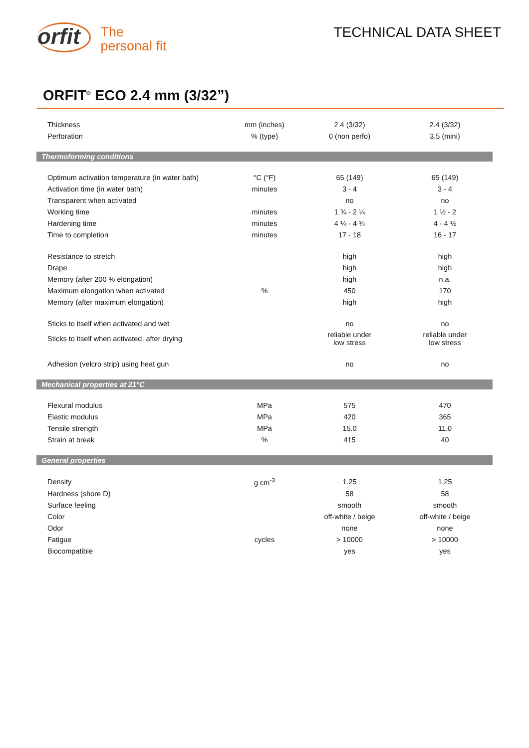orfit
The
personal fit
TECHNICAL DATA SHEET
ORFIT<sup>®</sup> ECO 2.4 mm (3/32”)
| Thickness | mm (inches) | 2.4 (3/32) | 2.4 (3/32) |
| Perforation | % (type) | 0 (non perfo) | 3.5 (mini) |
| Thermoforming conditions | | | |
| Optimum activation temperature (in water bath) | °C (°F) | 65 (149) | 65 (149) |
| Activation time (in water bath) | minutes | 3 - 4 | 3 - 4 |
| Transparent when activated | | no | no |
| Working time | minutes | 1 ¾ - 2 ¼ | 1 ½ - 2 |
| Hardening time | minutes | 4 ¼ - 4 ¾ | 4 - 4 ½ |
| Time to completion | minutes | 17 - 18 | 16 - 17 |
| Resistance to stretch | | high | high |
| Drape | | high | high |
| Memory (after 200 % elongation) | | high | n.a. |
| Maximum elongation when activated | % | 450 | 170 |
| Memory (after maximum elongation) | | high | high |
| Sticks to itself when activated and wet | | no | no |
| Sticks to itself when activated, after drying | | reliable under low stress | reliable under low stress |
| Adhesion (velcro strip) using heat gun | | no | no |
| Mechanical properties at 21°C | | | |
| Flexural modulus | MPa | 575 | 470 |
| Elastic modulus | MPa | 420 | 365 |
| Tensile strength | MPa | 15.0 | 11.0 |
| Strain at break | % | 415 | 40 |
| General properties | | | |
| Density | g cm<sup>-3</sup> | 1.25 | 1.25 |
| Hardness (shore D) | | 58 | 58 |
| Surface feeling | | smooth | smooth |
| Color | | off-white / beige | off-white / beige |
| Odor | | none | none |
| Fatigue | cycles | > 10000 | > 10000 |
| Biocompatible | | yes | yes |